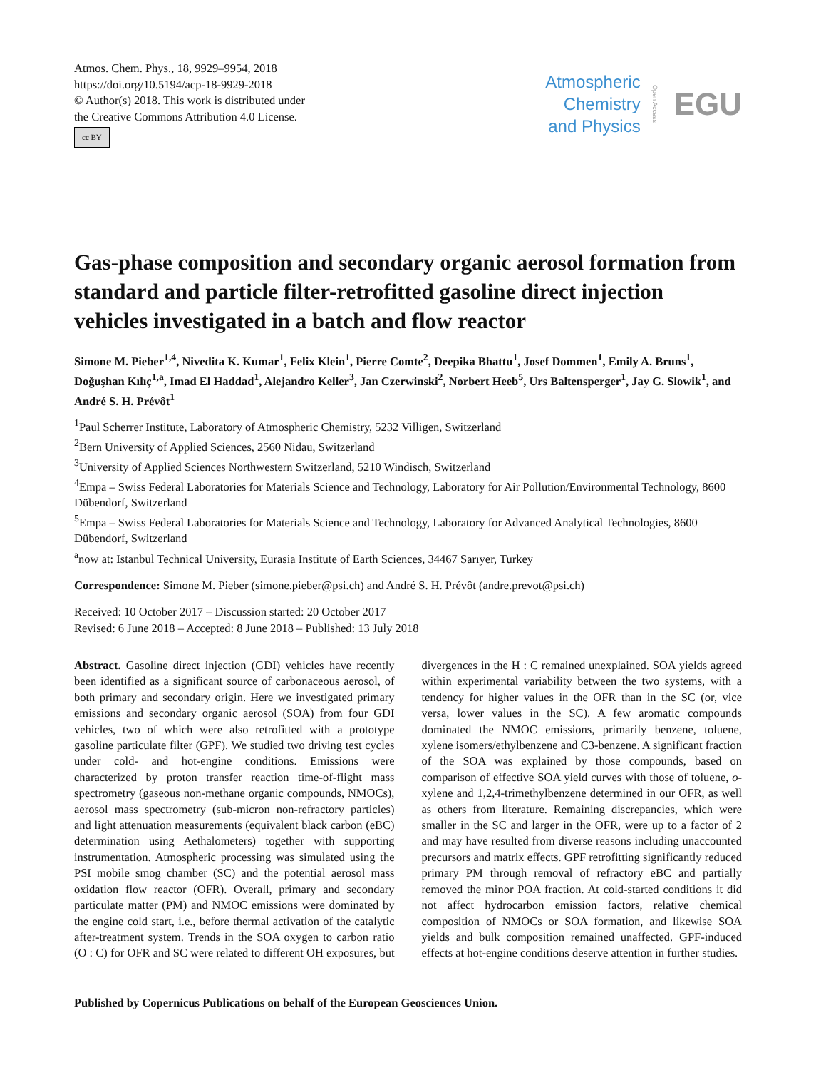Atmos. Chem. Phys., 18, 9929–9954, 2018
https://doi.org/10.5194/acp-18-9929-2018
© Author(s) 2018. This work is distributed under
the Creative Commons Attribution 4.0 License.
cc BY
Atmospheric
Chemistry
and Physics
Open Access EGU
Gas-phase composition and secondary organic aerosol formation from standard and particle filter-retrofitted gasoline direct injection vehicles investigated in a batch and flow reactor
Simone M. Pieber<sup>1,4</sup>, Nivedita K. Kumar<sup>1</sup>, Felix Klein<sup>1</sup>, Pierre Comte<sup>2</sup>, Deepika Bhattu<sup>1</sup>, Josef Dommen<sup>1</sup>, Emily A. Bruns<sup>1</sup>, Doğuşhan Kılıç<sup>1,a</sup>, Imad El Haddad<sup>1</sup>, Alejandro Keller<sup>3</sup>, Jan Czerwinski<sup>2</sup>, Norbert Heeb<sup>5</sup>, Urs Baltensperger<sup>1</sup>, Jay G. Slowik<sup>1</sup>, and André S. H. Prévôt<sup>1</sup>
<sup>1</sup> Paul Scherrer Institute, Laboratory of Atmospheric Chemistry, 5232 Villigen, Switzerland
<sup>2</sup> Bern University of Applied Sciences, 2560 Nidau, Switzerland
<sup>3</sup> University of Applied Sciences Northwestern Switzerland, 5210 Windisch, Switzerland
<sup>4</sup> Empa – Swiss Federal Laboratories for Materials Science and Technology, Laboratory for Air Pollution/Environmental Technology, 8600 Dübendorf, Switzerland
<sup>5</sup> Empa – Swiss Federal Laboratories for Materials Science and Technology, Laboratory for Advanced Analytical Technologies, 8600 Dübendorf, Switzerland
<sup>a</sup> now at: Istanbul Technical University, Eurasia Institute of Earth Sciences, 34467 Sarıyer, Turkey
Correspondence: Simone M. Pieber (simone.pieber@psi.ch) and André S. H. Prévôt (andre.prevot@psi.ch)
Received: 10 October 2017 – Discussion started: 20 October 2017
Revised: 6 June 2018 – Accepted: 8 June 2018 – Published: 13 July 2018
Abstract. Gasoline direct injection (GDI) vehicles have recently been identified as a significant source of carbonaceous aerosol, of both primary and secondary origin. Here we investigated primary emissions and secondary organic aerosol (SOA) from four GDI vehicles, two of which were also retrofitted with a prototype gasoline particulate filter (GPF). We studied two driving test cycles under cold- and hot-engine conditions. Emissions were characterized by proton transfer reaction time-of-flight mass spectrometry (gaseous non-methane organic compounds, NMOCs), aerosol mass spectrometry (sub-micron non-refractory particles) and light attenuation measurements (equivalent black carbon (eBC) determination using Aethalometers) together with supporting instrumentation. Atmospheric processing was simulated using the PSI mobile smog chamber (SC) and the potential aerosol mass oxidation flow reactor (OFR). Overall, primary and secondary particulate matter (PM) and NMOC emissions were dominated by the engine cold start, i.e., before thermal activation of the catalytic after-treatment system. Trends in the SOA oxygen to carbon ratio (O : C) for OFR and SC were related to different OH exposures, but divergences in the H : C remained unexplained. SOA yields agreed within experimental variability between the two systems, with a tendency for higher values in the OFR than in the SC (or, vice versa, lower values in the SC). A few aromatic compounds dominated the NMOC emissions, primarily benzene, toluene, xylene isomers/ethylbenzene and C3-benzene. A significant fraction of the SOA was explained by those compounds, based on comparison of effective SOA yield curves with those of toluene, o-xylene and 1,2,4-trimethylbenzene determined in our OFR, as well as others from literature. Remaining discrepancies, which were smaller in the SC and larger in the OFR, were up to a factor of 2 and may have resulted from diverse reasons including unaccounted precursors and matrix effects. GPF retrofitting significantly reduced primary PM through removal of refractory eBC and partially removed the minor POA fraction. At cold-started conditions it did not affect hydrocarbon emission factors, relative chemical composition of NMOCs or SOA formation, and likewise SOA yields and bulk composition remained unaffected. GPF-induced effects at hot-engine conditions deserve attention in further studies.
Published by Copernicus Publications on behalf of the European Geosciences Union.